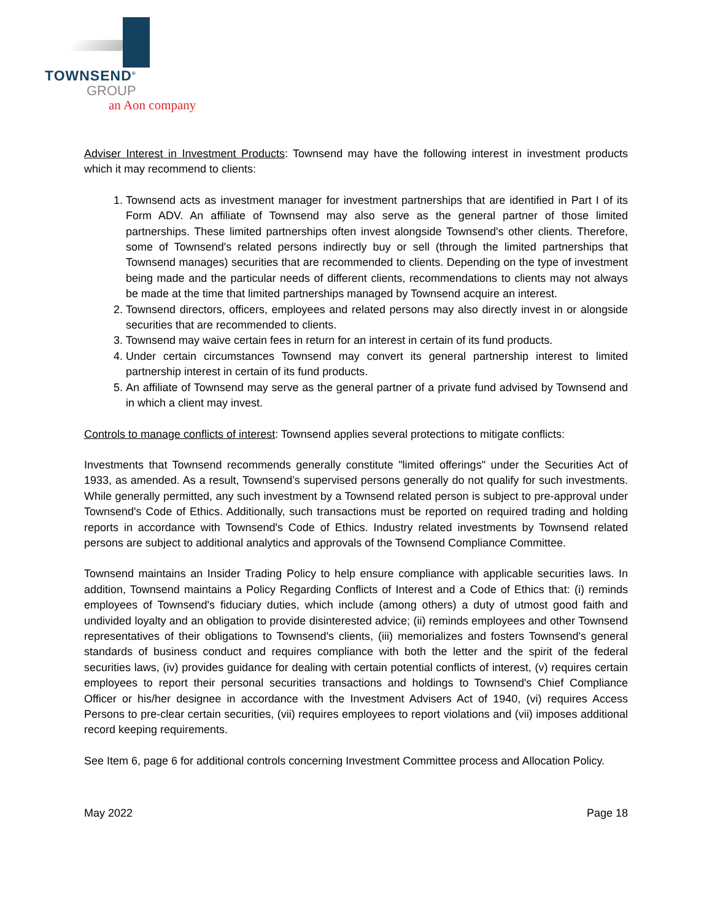TOWNSEND<sup>®</sup>
GROUP
an Aon company
Adviser Interest in Investment Products: Townsend may have the following interest in investment products which it may recommend to clients:
1. Townsend acts as investment manager for investment partnerships that are identified in Part I of its Form ADV. An affiliate of Townsend may also serve as the general partner of those limited partnerships. These limited partnerships often invest alongside Townsend's other clients. Therefore, some of Townsend's related persons indirectly buy or sell (through the limited partnerships that Townsend manages) securities that are recommended to clients. Depending on the type of investment being made and the particular needs of different clients, recommendations to clients may not always be made at the time that limited partnerships managed by Townsend acquire an interest.
2. Townsend directors, officers, employees and related persons may also directly invest in or alongside securities that are recommended to clients.
3. Townsend may waive certain fees in return for an interest in certain of its fund products.
4. Under certain circumstances Townsend may convert its general partnership interest to limited partnership interest in certain of its fund products.
5. An affiliate of Townsend may serve as the general partner of a private fund advised by Townsend and in which a client may invest.
Controls to manage conflicts of interest: Townsend applies several protections to mitigate conflicts:
Investments that Townsend recommends generally constitute "limited offerings" under the Securities Act of 1933, as amended. As a result, Townsend’s supervised persons generally do not qualify for such investments. While generally permitted, any such investment by a Townsend related person is subject to pre-approval under Townsend's Code of Ethics. Additionally, such transactions must be reported on required trading and holding reports in accordance with Townsend's Code of Ethics. Industry related investments by Townsend related persons are subject to additional analytics and approvals of the Townsend Compliance Committee.
Townsend maintains an Insider Trading Policy to help ensure compliance with applicable securities laws. In addition, Townsend maintains a Policy Regarding Conflicts of Interest and a Code of Ethics that: (i) reminds employees of Townsend's fiduciary duties, which include (among others) a duty of utmost good faith and undivided loyalty and an obligation to provide disinterested advice; (ii) reminds employees and other Townsend representatives of their obligations to Townsend's clients, (iii) memorializes and fosters Townsend's general standards of business conduct and requires compliance with both the letter and the spirit of the federal securities laws, (iv) provides guidance for dealing with certain potential conflicts of interest, (v) requires certain employees to report their personal securities transactions and holdings to Townsend's Chief Compliance Officer or his/her designee in accordance with the Investment Advisers Act of 1940, (vi) requires Access Persons to pre-clear certain securities, (vii) requires employees to report violations and (vii) imposes additional record keeping requirements.
See Item 6, page 6 for additional controls concerning Investment Committee process and Allocation Policy.
May 2022 Page 18